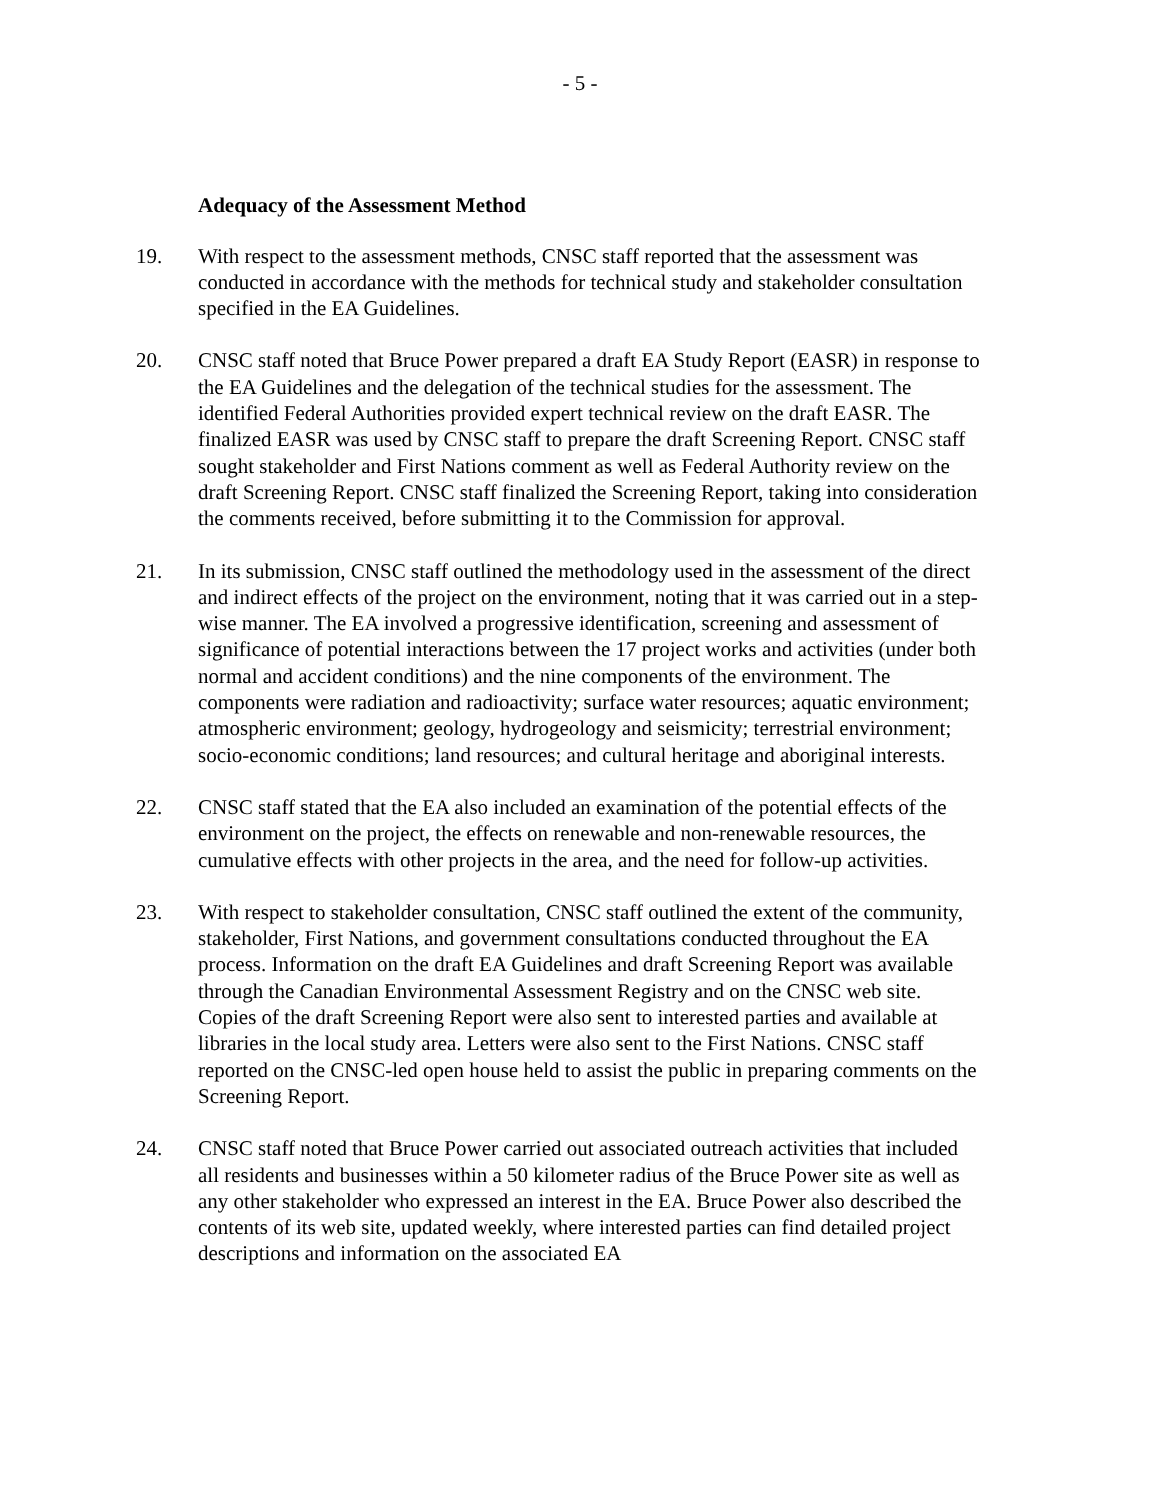- 5 -
Adequacy of the Assessment Method
19. With respect to the assessment methods, CNSC staff reported that the assessment was conducted in accordance with the methods for technical study and stakeholder consultation specified in the EA Guidelines.
20. CNSC staff noted that Bruce Power prepared a draft EA Study Report (EASR) in response to the EA Guidelines and the delegation of the technical studies for the assessment. The identified Federal Authorities provided expert technical review on the draft EASR. The finalized EASR was used by CNSC staff to prepare the draft Screening Report. CNSC staff sought stakeholder and First Nations comment as well as Federal Authority review on the draft Screening Report. CNSC staff finalized the Screening Report, taking into consideration the comments received, before submitting it to the Commission for approval.
21. In its submission, CNSC staff outlined the methodology used in the assessment of the direct and indirect effects of the project on the environment, noting that it was carried out in a step-wise manner. The EA involved a progressive identification, screening and assessment of significance of potential interactions between the 17 project works and activities (under both normal and accident conditions) and the nine components of the environment. The components were radiation and radioactivity; surface water resources; aquatic environment; atmospheric environment; geology, hydrogeology and seismicity; terrestrial environment; socio-economic conditions; land resources; and cultural heritage and aboriginal interests.
22. CNSC staff stated that the EA also included an examination of the potential effects of the environment on the project, the effects on renewable and non-renewable resources, the cumulative effects with other projects in the area, and the need for follow-up activities.
23. With respect to stakeholder consultation, CNSC staff outlined the extent of the community, stakeholder, First Nations, and government consultations conducted throughout the EA process. Information on the draft EA Guidelines and draft Screening Report was available through the Canadian Environmental Assessment Registry and on the CNSC web site. Copies of the draft Screening Report were also sent to interested parties and available at libraries in the local study area. Letters were also sent to the First Nations. CNSC staff reported on the CNSC-led open house held to assist the public in preparing comments on the Screening Report.
24. CNSC staff noted that Bruce Power carried out associated outreach activities that included all residents and businesses within a 50 kilometer radius of the Bruce Power site as well as any other stakeholder who expressed an interest in the EA. Bruce Power also described the contents of its web site, updated weekly, where interested parties can find detailed project descriptions and information on the associated EA